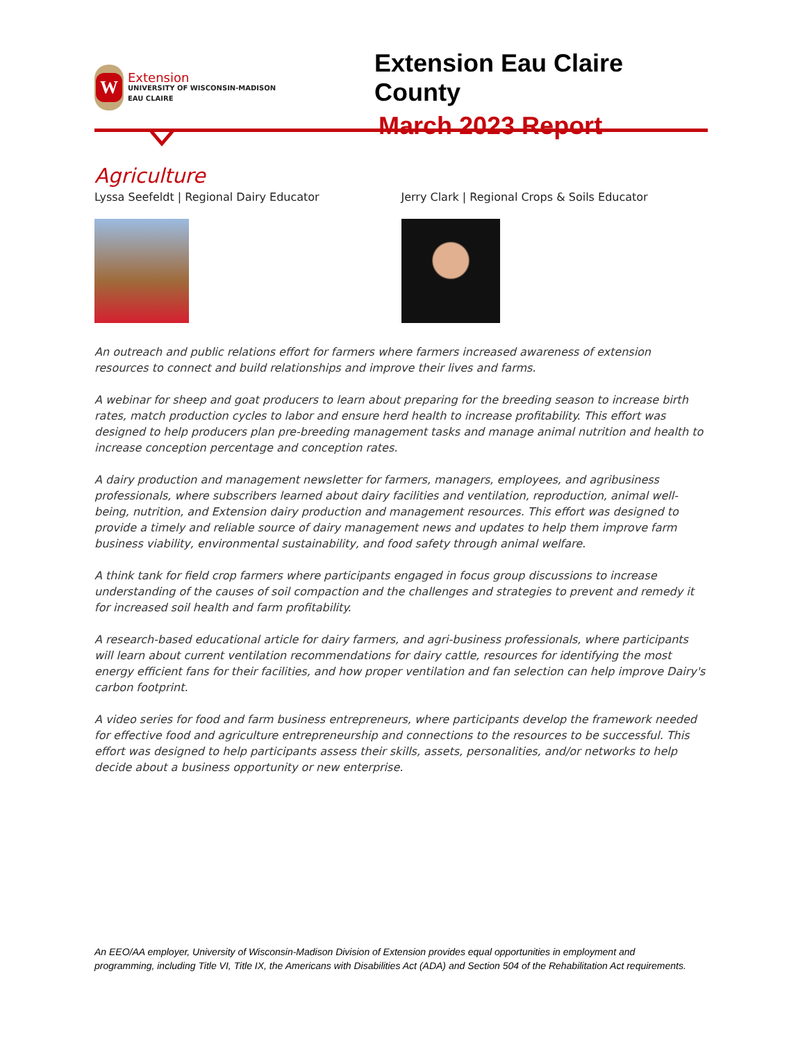W
Extension
UNIVERSITY OF WISCONSIN-MADISON
EAU CLAIRE
Extension Eau Claire County
March 2023 Report
Agriculture
Lyssa Seefeldt | Regional Dairy Educator Jerry Clark | Regional Crops & Soils Educator
An outreach and public relations effort for farmers where farmers increased awareness of extension resources to connect and build relationships and improve their lives and farms.
A webinar for sheep and goat producers to learn about preparing for the breeding season to increase birth rates, match production cycles to labor and ensure herd health to increase profitability. This effort was designed to help producers plan pre-breeding management tasks and manage animal nutrition and health to increase conception percentage and conception rates.
A dairy production and management newsletter for farmers, managers, employees, and agribusiness professionals, where subscribers learned about dairy facilities and ventilation, reproduction, animal well-being, nutrition, and Extension dairy production and management resources. This effort was designed to provide a timely and reliable source of dairy management news and updates to help them improve farm business viability, environmental sustainability, and food safety through animal welfare.
A think tank for field crop farmers where participants engaged in focus group discussions to increase understanding of the causes of soil compaction and the challenges and strategies to prevent and remedy it for increased soil health and farm profitability.
A research-based educational article for dairy farmers, and agri-business professionals, where participants will learn about current ventilation recommendations for dairy cattle, resources for identifying the most energy efficient fans for their facilities, and how proper ventilation and fan selection can help improve Dairy's carbon footprint.
A video series for food and farm business entrepreneurs, where participants develop the framework needed for effective food and agriculture entrepreneurship and connections to the resources to be successful. This effort was designed to help participants assess their skills, assets, personalities, and/or networks to help decide about a business opportunity or new enterprise.
An EEO/AA employer, University of Wisconsin-Madison Division of Extension provides equal opportunities in employment and programming, including Title VI, Title IX, the Americans with Disabilities Act (ADA) and Section 504 of the Rehabilitation Act requirements.